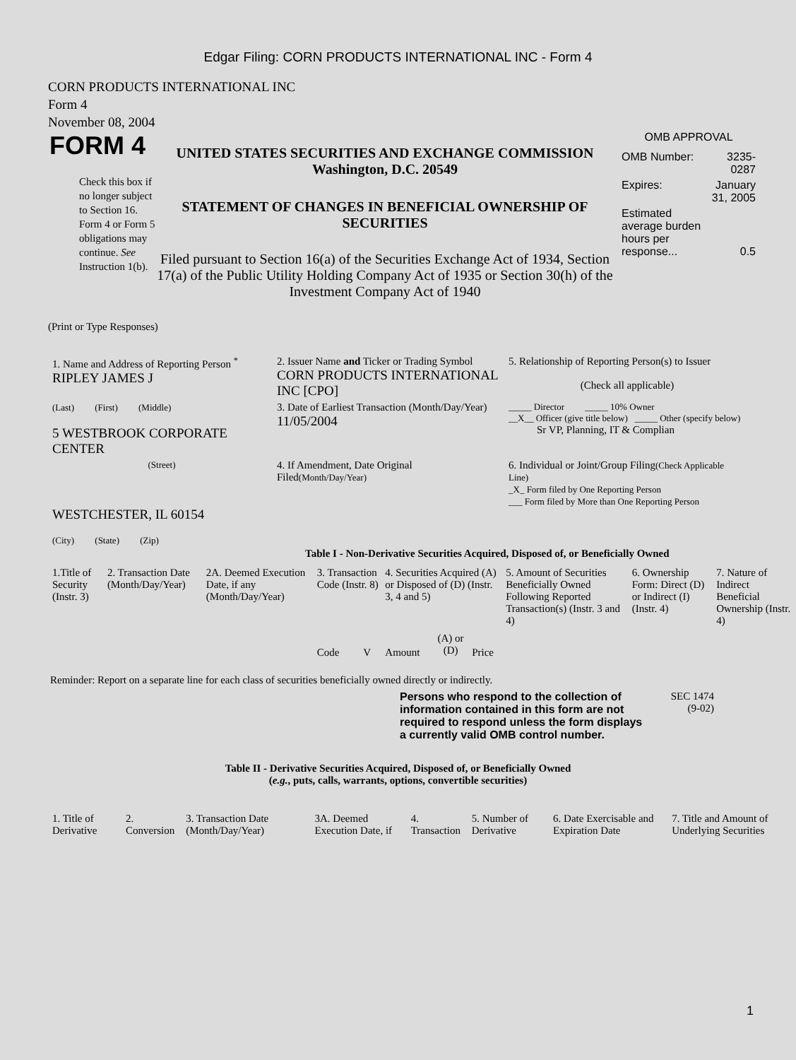Edgar Filing: CORN PRODUCTS INTERNATIONAL INC - Form 4
CORN PRODUCTS INTERNATIONAL INC
Form 4
November 08, 2004
FORM 4
Check this box if no longer subject to Section 16. Form 4 or Form 5 obligations may continue. See Instruction 1(b).
UNITED STATES SECURITIES AND EXCHANGE COMMISSION
Washington, D.C. 20549
STATEMENT OF CHANGES IN BENEFICIAL OWNERSHIP OF SECURITIES
Filed pursuant to Section 16(a) of the Securities Exchange Act of 1934, Section 17(a) of the Public Utility Holding Company Act of 1935 or Section 30(h) of the Investment Company Act of 1940
OMB APPROVAL
| OMB Number: | 3235-0287 |
| Expires: | January 31, 2005 |
| Estimated average burden hours per response... | 0.5 |
(Print or Type Responses)
| 1. Name and Address of Reporting Person <sup>*</sup> RIPLEY JAMES J | 2. Issuer Name and Ticker or Trading Symbol CORN PRODUCTS INTERNATIONAL INC [CPO] | 5. Relationship of Reporting Person(s) to Issuer (Check all applicable) |
| (Last) (First) (Middle) 5 WESTBROOK CORPORATE CENTER | 3. Date of Earliest Transaction (Month/Day/Year) 11/05/2004 | _____ Director _____ 10% Owner __X__ Officer (give title below) _____ Other (specify below) Sr VP, Planning, IT & Complian |
| (Street) WESTCHESTER, IL 60154 (City) (State) (Zip) | 4. If Amendment, Date Original Filed (Month/Day/Year) | 6. Individual or Joint/Group Filing (Check Applicable Line) _X_ Form filed by One Reporting Person ___ Form filed by More than One Reporting Person |
Table I - Non-Derivative Securities Acquired, Disposed of, or Beneficially Owned
| 1.Title of Security (Instr. 3) | 2. Transaction Date (Month/Day/Year) | 2A. Deemed Execution Date, if any (Month/Day/Year) | 3. Transaction Code (Instr. 8) | | 4. Securities Acquired (A) or Disposed of (D) (Instr. 3, 4 and 5) | | | 5. Amount of Securities Beneficially Owned Following Reported Transaction(s) (Instr. 3 and 4) | 6. Ownership Form: Direct (D) or Indirect (I) (Instr. 4) | 7. Nature of Indirect Beneficial Ownership (Instr. 4) |
| --- | --- | --- | --- | --- | --- | --- | --- | --- | --- | --- |
| | | | Code | V | Amount | (A) or (D) | Price | | | |
Reminder: Report on a separate line for each class of securities beneficially owned directly or indirectly.
Persons who respond to the collection of information contained in this form are not required to respond unless the form displays a currently valid OMB control number.
SEC 1474
(9-02)
Table II - Derivative Securities Acquired, Disposed of, or Beneficially Owned
(e.g., puts, calls, warrants, options, convertible securities)
| 1. Title of Derivative | 2. Conversion | 3. Transaction Date (Month/Day/Year) | 3A. Deemed Execution Date, if | 4. Transaction | 5. Number of Derivative | 6. Date Exercisable and Expiration Date | 7. Title and Amount of Underlying Securities |
| --- | --- | --- | --- | --- | --- | --- | --- |
1